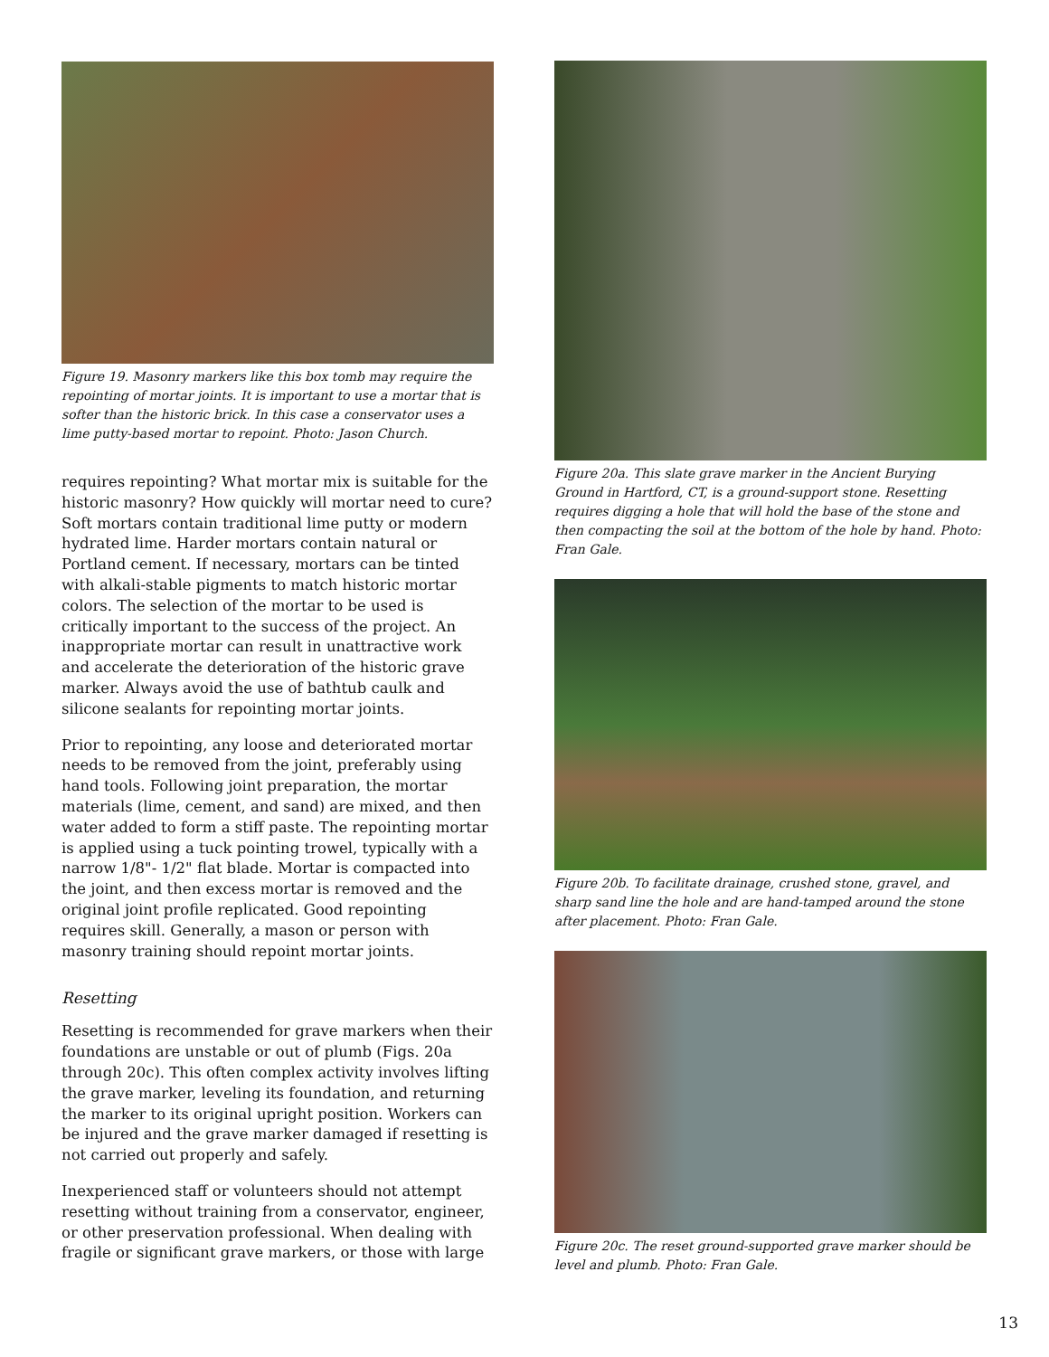Figure 19. Masonry markers like this box tomb may require the repointing of mortar joints. It is important to use a mortar that is softer than the historic brick. In this case a conservator uses a lime putty-based mortar to repoint. Photo: Jason Church.
requires repointing? What mortar mix is suitable for the historic masonry? How quickly will mortar need to cure? Soft mortars contain traditional lime putty or modern hydrated lime. Harder mortars contain natural or Portland cement. If necessary, mortars can be tinted with alkali-stable pigments to match historic mortar colors. The selection of the mortar to be used is critically important to the success of the project. An inappropriate mortar can result in unattractive work and accelerate the deterioration of the historic grave marker. Always avoid the use of bathtub caulk and silicone sealants for repointing mortar joints.
Prior to repointing, any loose and deteriorated mortar needs to be removed from the joint, preferably using hand tools. Following joint preparation, the mortar materials (lime, cement, and sand) are mixed, and then water added to form a stiff paste. The repointing mortar is applied using a tuck pointing trowel, typically with a narrow 1/8"- 1/2" flat blade. Mortar is compacted into the joint, and then excess mortar is removed and the original joint profile replicated. Good repointing requires skill. Generally, a mason or person with masonry training should repoint mortar joints.
Resetting
Resetting is recommended for grave markers when their foundations are unstable or out of plumb (Figs. 20a through 20c). This often complex activity involves lifting the grave marker, leveling its foundation, and returning the marker to its original upright position. Workers can be injured and the grave marker damaged if resetting is not carried out properly and safely.
Inexperienced staff or volunteers should not attempt resetting without training from a conservator, engineer, or other preservation professional. When dealing with fragile or significant grave markers, or those with large
Figure 20a. This slate grave marker in the Ancient Burying Ground in Hartford, CT, is a ground-support stone. Resetting requires digging a hole that will hold the base of the stone and then compacting the soil at the bottom of the hole by hand. Photo: Fran Gale.
Figure 20b. To facilitate drainage, crushed stone, gravel, and sharp sand line the hole and are hand-tamped around the stone after placement. Photo: Fran Gale.
Figure 20c. The reset ground-supported grave marker should be level and plumb. Photo: Fran Gale.
13